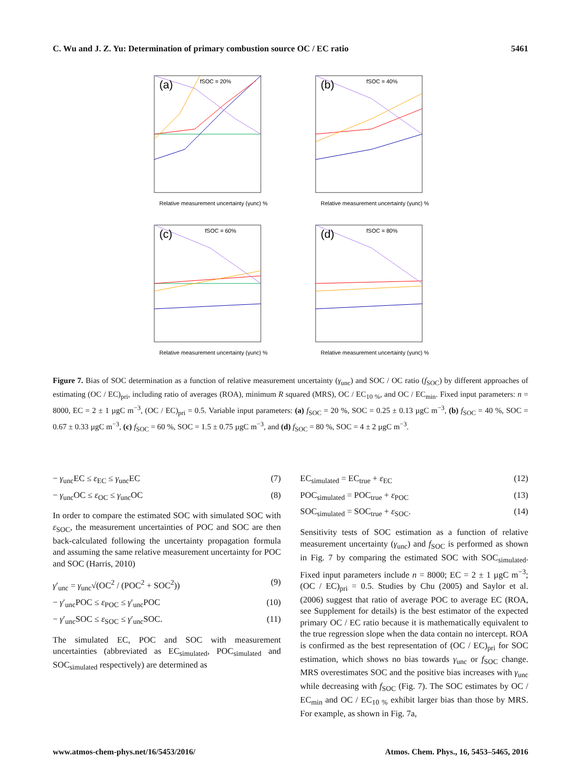C. Wu and J. Z. Yu: Determination of primary combustion source OC / EC ratio 5461
(a)
fSOC = 20%
Relative measurement uncertainty (γunc) %
(b)
fSOC = 40%
Relative measurement uncertainty (γunc) %
(c)
fSOC = 60%
Relative measurement uncertainty (γunc) %
(d)
fSOC = 80%
Relative measurement uncertainty (γunc) %
Figure 7. Bias of SOC determination as a function of relative measurement uncertainty (γ<sub>unc</sub>) and SOC / OC ratio (f<sub>SOC</sub>) by different approaches of estimating (OC / EC)<sub>pri</sub>, including ratio of averages (ROA), minimum R squared (MRS), OC / EC<sub>10 %</sub>, and OC / EC<sub>min</sub>. Fixed input parameters: n = 8000, EC = 2 ± 1 µgC m<sup>−3</sup>, (OC / EC)<sub>pri</sub> = 0.5. Variable input parameters: (a) f<sub>SOC</sub> = 20 %, SOC = 0.25 ± 0.13 µgC m<sup>−3</sup>, (b) f<sub>SOC</sub> = 40 %, SOC = 0.67 ± 0.33 µgC m<sup>−3</sup>, (c) f<sub>SOC</sub> = 60 %, SOC = 1.5 ± 0.75 µgC m<sup>−3</sup>, and (d) f<sub>SOC</sub> = 80 %, SOC = 4 ± 2 µgC m<sup>−3</sup>.
− γ<sub>unc</sub>EC ≤ ε<sub>EC</sub> ≤ γ<sub>unc</sub>EC (7)
− γ<sub>unc</sub>OC ≤ ε<sub>OC</sub> ≤ γ<sub>unc</sub>OC (8)
In order to compare the estimated SOC with simulated SOC with ε<sub>SOC</sub>, the measurement uncertainties of POC and SOC are then back-calculated following the uncertainty propagation formula and assuming the same relative measurement uncertainty for POC and SOC (Harris, 2010)
γ′<sub>unc</sub> = γ<sub>unc</sub>√(OC<sup>2</sup> / (POC<sup>2</sup> + SOC<sup>2</sup>)) (9)
− γ′<sub>unc</sub>POC ≤ ε<sub>POC</sub> ≤ γ′<sub>unc</sub>POC (10)
− γ′<sub>unc</sub>SOC ≤ ε<sub>SOC</sub> ≤ γ′<sub>unc</sub>SOC. (11)
The simulated EC, POC and SOC with measurement uncertainties (abbreviated as EC<sub>simulated</sub>, POC<sub>simulated</sub> and SOC<sub>simulated</sub> respectively) are determined as
EC<sub>simulated</sub> = EC<sub>true</sub> + ε<sub>EC</sub> (12)
POC<sub>simulated</sub> = POC<sub>true</sub> + ε<sub>POC</sub> (13)
SOC<sub>simulated</sub> = SOC<sub>true</sub> + ε<sub>SOC</sub>. (14)
Sensitivity tests of SOC estimation as a function of relative measurement uncertainty (γ<sub>unc</sub>) and f<sub>SOC</sub> is performed as shown in Fig. 7 by comparing the estimated SOC with SOC<sub>simulated</sub>. Fixed input parameters include n = 8000; EC = 2 ± 1 µgC m<sup>−3</sup>; (OC / EC)<sub>pri</sub> = 0.5. Studies by Chu (2005) and Saylor et al. (2006) suggest that ratio of average POC to average EC (ROA, see Supplement for details) is the best estimator of the expected primary OC / EC ratio because it is mathematically equivalent to the true regression slope when the data contain no intercept. ROA is confirmed as the best representation of (OC / EC)<sub>pri</sub> for SOC estimation, which shows no bias towards γ<sub>unc</sub> or f<sub>SOC</sub> change. MRS overestimates SOC and the positive bias increases with γ<sub>unc</sub> while decreasing with f<sub>SOC</sub> (Fig. 7). The SOC estimates by OC / EC<sub>min</sub> and OC / EC<sub>10 %</sub> exhibit larger bias than those by MRS. For example, as shown in Fig. 7a,
www.atmos-chem-phys.net/16/5453/2016/ Atmos. Chem. Phys., 16, 5453–5465, 2016